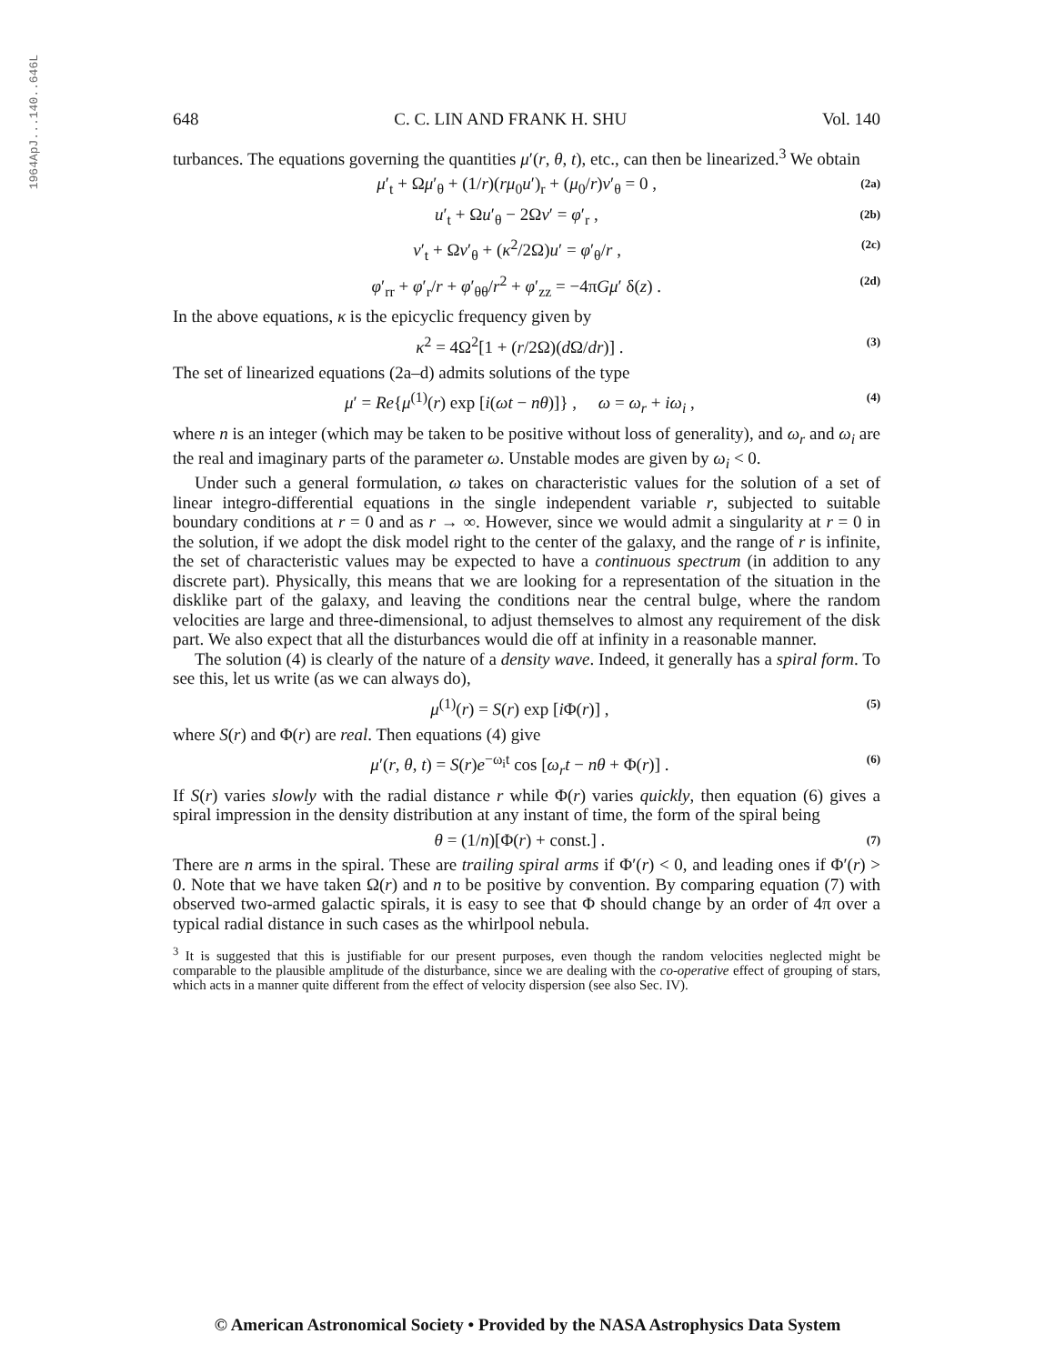1964ApJ...140..646L
648 C. C. LIN AND FRANK H. SHU Vol. 140
turbances. The equations governing the quantities μ′(r, θ, t), etc., can then be linearized.<sup>3</sup> We obtain
μ′<sub>t</sub> + Ωμ′<sub>θ</sub> + (1/r)(rμ<sub>0</sub>u′)<sub>r</sub> + (μ<sub>0</sub>/r)v′<sub>θ</sub> = 0 , (2a)
u′<sub>t</sub> + Ωu′<sub>θ</sub> − 2Ωv′ = φ′<sub>r</sub> , (2b)
v′<sub>t</sub> + Ωv′<sub>θ</sub> + (κ<sup>2</sup>/2Ω)u′ = φ′<sub>θ</sub>/r , (2c)
φ′<sub>rr</sub> + φ′<sub>r</sub>/r + φ′<sub>θθ</sub>/r<sup>2</sup> + φ′<sub>zz</sub> = −4πGμ′ δ(z) . (2d)
In the above equations, κ is the epicyclic frequency given by
κ<sup>2</sup> = 4Ω<sup>2</sup>[1 + (r/2Ω)(d Ω/dr)] . (3)
The set of linearized equations (2a–d) admits solutions of the type
μ′ = Re{μ<sup>(1)</sup>(r) exp [i(ωt − nθ)]} , ω = ω<sub>r</sub> + iω<sub>i</sub> , (4)
where n is an integer (which may be taken to be positive without loss of generality), and ω<sub>r</sub> and ω<sub>i</sub> are the real and imaginary parts of the parameter ω. Unstable modes are given by ω<sub>i</sub> < 0.
Under such a general formulation, ω takes on characteristic values for the solution of a set of linear integro-differential equations in the single independent variable r, subjected to suitable boundary conditions at r = 0 and as r → ∞. However, since we would admit a singularity at r = 0 in the solution, if we adopt the disk model right to the center of the galaxy, and the range of r is infinite, the set of characteristic values may be expected to have a continuous spectrum (in addition to any discrete part). Physically, this means that we are looking for a representation of the situation in the disklike part of the galaxy, and leaving the conditions near the central bulge, where the random velocities are large and three-dimensional, to adjust themselves to almost any requirement of the disk part. We also expect that all the disturbances would die off at infinity in a reasonable manner.
The solution (4) is clearly of the nature of a density wave. Indeed, it generally has a spiral form. To see this, let us write (as we can always do),
μ<sup>(1)</sup>(r) = S(r) exp [i Φ(r)] , (5)
where S(r) and Φ(r) are real. Then equations (4) give
μ′(r, θ, t) = S(r)e<sup>−ω<sub>i</sub>t</sup> cos [ω<sub>r</sub>t − nθ + Φ(r)] . (6)
If S(r) varies slowly with the radial distance r while Φ(r) varies quickly, then equation (6) gives a spiral impression in the density distribution at any instant of time, the form of the spiral being
θ = (1/n)[Φ(r) + const.] . (7)
There are n arms in the spiral. These are trailing spiral arms if Φ′(r) < 0, and leading ones if Φ′(r) > 0. Note that we have taken Ω(r) and n to be positive by convention. By comparing equation (7) with observed two-armed galactic spirals, it is easy to see that Φ should change by an order of 4π over a typical radial distance in such cases as the whirlpool nebula.
<sup>3</sup> It is suggested that this is justifiable for our present purposes, even though the random velocities neglected might be comparable to the plausible amplitude of the disturbance, since we are dealing with the co-operative effect of grouping of stars, which acts in a manner quite different from the effect of velocity dispersion (see also Sec. IV).
© American Astronomical Society • Provided by the NASA Astrophysics Data System